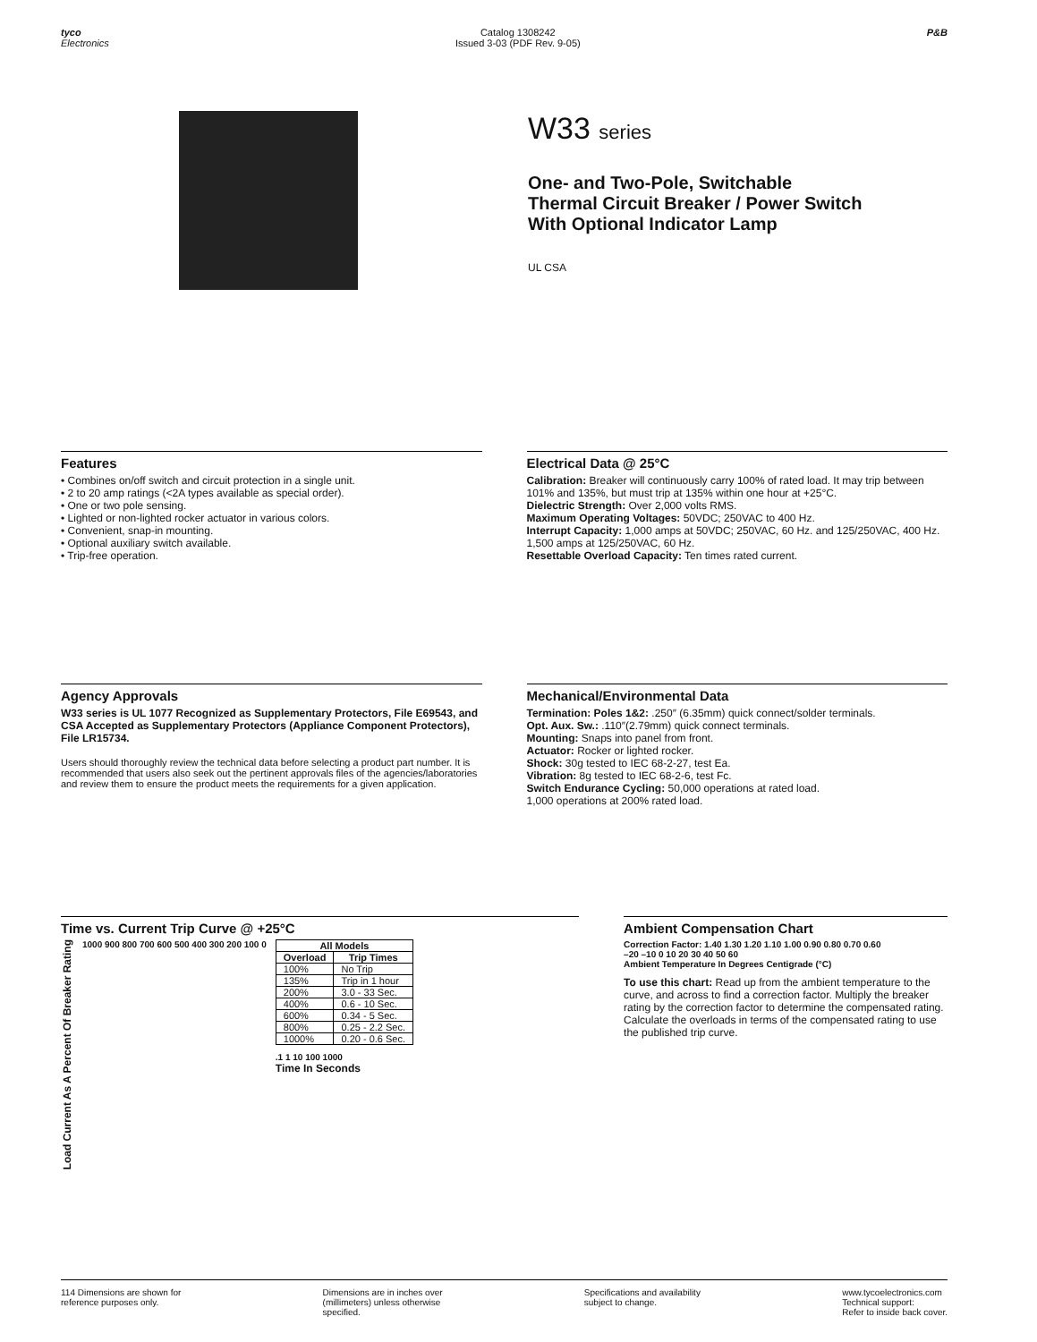tyco
Electronics
Catalog 1308242
Issued 3-03 (PDF Rev. 9-05)
P&B
W33 series
One- and Two-Pole, Switchable
Thermal Circuit Breaker / Power Switch
With Optional Indicator Lamp
UL CSA
Features
• Combines on/off switch and circuit protection in a single unit.
• 2 to 20 amp ratings (<2A types available as special order).
• One or two pole sensing.
• Lighted or non-lighted rocker actuator in various colors.
• Convenient, snap-in mounting.
• Optional auxiliary switch available.
• Trip-free operation.
Electrical Data @ 25°C
Calibration: Breaker will continuously carry 100% of rated load. It may trip between 101% and 135%, but must trip at 135% within one hour at +25°C.
Dielectric Strength: Over 2,000 volts RMS.
Maximum Operating Voltages: 50VDC; 250VAC to 400 Hz.
Interrupt Capacity: 1,000 amps at 50VDC; 250VAC, 60 Hz. and 125/250VAC, 400 Hz.
1,500 amps at 125/250VAC, 60 Hz.
Resettable Overload Capacity: Ten times rated current.
Agency Approvals
W33 series is UL 1077 Recognized as Supplementary Protectors, File E69543, and CSA Accepted as Supplementary Protectors (Appliance Component Protectors), File LR15734.
Users should thoroughly review the technical data before selecting a product part number. It is recommended that users also seek out the pertinent approvals files of the agencies/laboratories and review them to ensure the product meets the requirements for a given application.
Mechanical/Environmental Data
Termination: Poles 1&2: .250″ (6.35mm) quick connect/solder terminals.
Opt. Aux. Sw.: .110″(2.79mm) quick connect terminals.
Mounting: Snaps into panel from front.
Actuator: Rocker or lighted rocker.
Shock: 30g tested to IEC 68-2-27, test Ea.
Vibration: 8g tested to IEC 68-2-6, test Fc.
Switch Endurance Cycling: 50,000 operations at rated load.
1,000 operations at 200% rated load.
Time vs. Current Trip Curve @ +25°C
Load Current As A Percent Of Breaker Rating
1000 900 800 700 600 500 400 300 200 100 0
| All Models | |
| --- | --- |
| Overload | Trip Times |
| 100% | No Trip |
| 135% | Trip in 1 hour |
| 200% | 3.0 - 33 Sec. |
| 400% | 0.6 - 10 Sec. |
| 600% | 0.34 - 5 Sec. |
| 800% | 0.25 - 2.2 Sec. |
| 1000% | 0.20 - 0.6 Sec. |
.1 1 10 100 1000
Time In Seconds
Ambient Compensation Chart
Correction Factor: 1.40 1.30 1.20 1.10 1.00 0.90 0.80 0.70 0.60
–20 –10 0 10 20 30 40 50 60
Ambient Temperature In Degrees Centigrade (°C)
To use this chart: Read up from the ambient temperature to the curve, and across to find a correction factor. Multiply the breaker rating by the correction factor to determine the compensated rating. Calculate the overloads in terms of the compensated rating to use the published trip curve.
114 Dimensions are shown for
reference purposes only.
Dimensions are in inches over
(millimeters) unless otherwise
specified.
Specifications and availability
subject to change.
www.tycoelectronics.com
Technical support:
Refer to inside back cover.